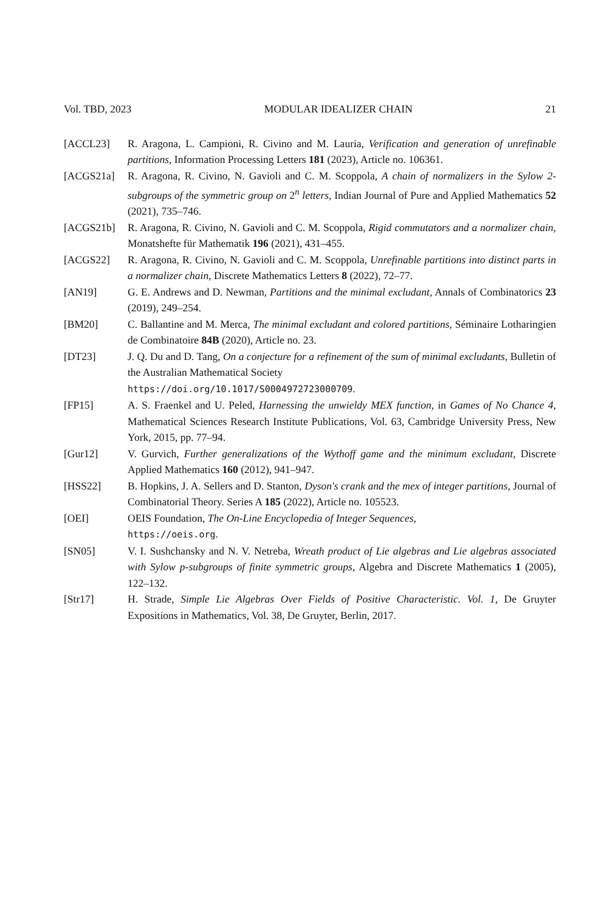Vol. TBD, 2023 MODULAR IDEALIZER CHAIN 21
[ACCL23] R. Aragona, L. Campioni, R. Civino and M. Lauria, Verification and generation of unrefinable partitions, Information Processing Letters 181 (2023), Article no. 106361.
[ACGS21a] R. Aragona, R. Civino, N. Gavioli and C. M. Scoppola, A chain of normalizers in the Sylow 2-subgroups of the symmetric group on 2<sup>n</sup> letters, Indian Journal of Pure and Applied Mathematics 52 (2021), 735–746.
[ACGS21b] R. Aragona, R. Civino, N. Gavioli and C. M. Scoppola, Rigid commutators and a normalizer chain, Monatshefte für Mathematik 196 (2021), 431–455.
[ACGS22] R. Aragona, R. Civino, N. Gavioli and C. M. Scoppola, Unrefinable partitions into distinct parts in a normalizer chain, Discrete Mathematics Letters 8 (2022), 72–77.
[AN19] G. E. Andrews and D. Newman, Partitions and the minimal excludant, Annals of Combinatorics 23 (2019), 249–254.
[BM20] C. Ballantine and M. Merca, The minimal excludant and colored partitions, Séminaire Lotharingien de Combinatoire 84B (2020), Article no. 23.
[DT23] J. Q. Du and D. Tang, On a conjecture for a refinement of the sum of minimal excludants, Bulletin of the Australian Mathematical Society
https://doi.org/10.1017/S0004972723000709.
[FP15] A. S. Fraenkel and U. Peled, Harnessing the unwieldy MEX function, in Games of No Chance 4, Mathematical Sciences Research Institute Publications, Vol. 63, Cambridge University Press, New York, 2015, pp. 77–94.
[Gur12] V. Gurvich, Further generalizations of the Wythoff game and the minimum excludant, Discrete Applied Mathematics 160 (2012), 941–947.
[HSS22] B. Hopkins, J. A. Sellers and D. Stanton, Dyson's crank and the mex of integer partitions, Journal of Combinatorial Theory. Series A 185 (2022), Article no. 105523.
[OEI] OEIS Foundation, The On-Line Encyclopedia of Integer Sequences,
https://oeis.org.
[SN05] V. I. Sushchansky and N. V. Netreba, Wreath product of Lie algebras and Lie algebras associated with Sylow p-subgroups of finite symmetric groups, Algebra and Discrete Mathematics 1 (2005), 122–132.
[Str17] H. Strade, Simple Lie Algebras Over Fields of Positive Characteristic. Vol. 1, De Gruyter Expositions in Mathematics, Vol. 38, De Gruyter, Berlin, 2017.